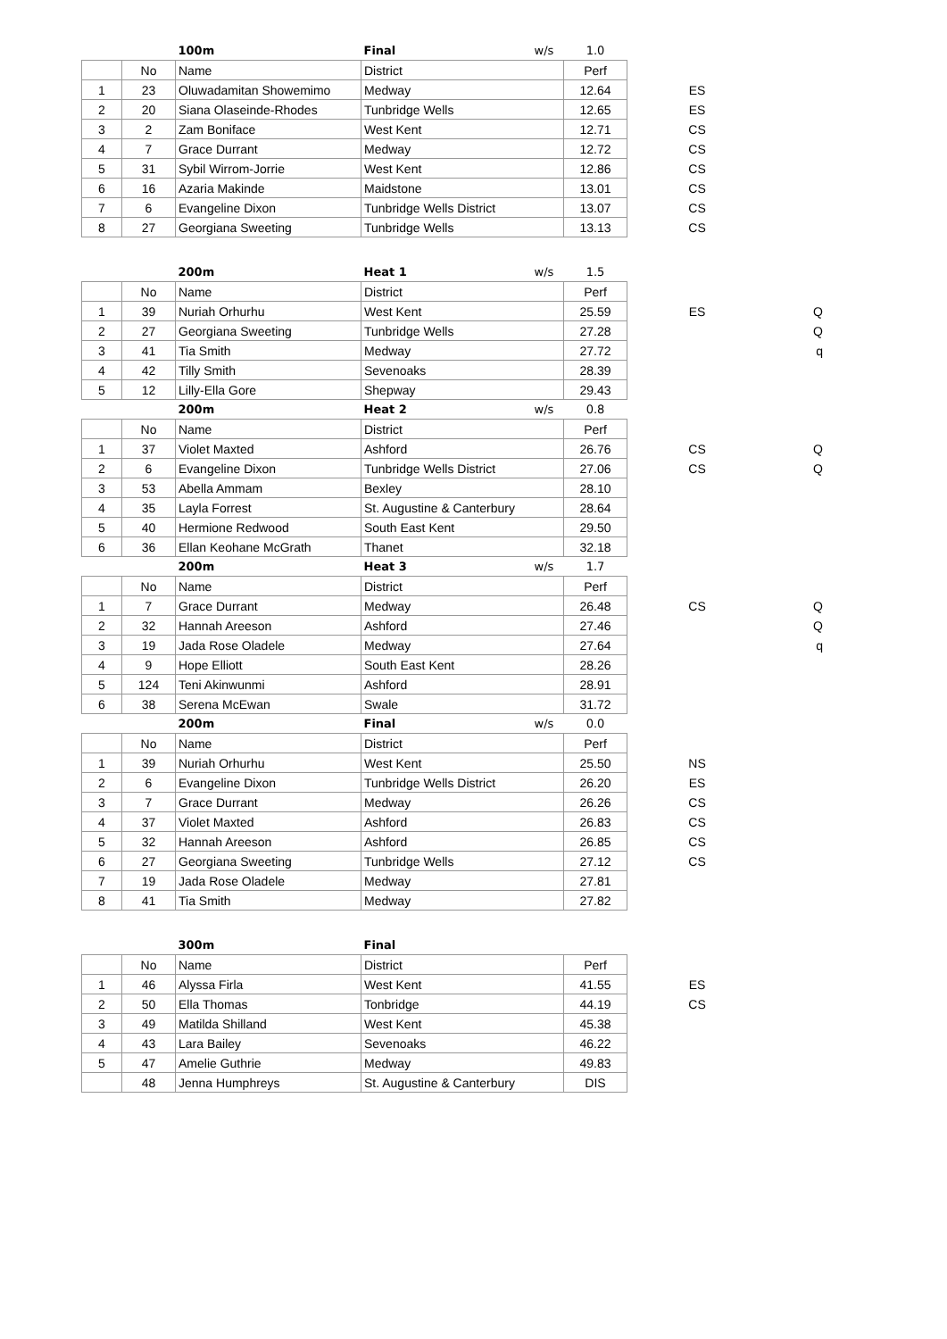| | | 100m | Final | w/s | 1.0 | | |
| | No | Name | District | | Perf | | |
| 1 | 23 | Oluwadamitan Showemimo | Medway | | 12.64 | ES | |
| 2 | 20 | Siana Olaseinde-Rhodes | Tunbridge Wells | | 12.65 | ES | |
| 3 | 2 | Zam Boniface | West Kent | | 12.71 | CS | |
| 4 | 7 | Grace Durrant | Medway | | 12.72 | CS | |
| 5 | 31 | Sybil Wirrom-Jorrie | West Kent | | 12.86 | CS | |
| 6 | 16 | Azaria Makinde | Maidstone | | 13.01 | CS | |
| 7 | 6 | Evangeline Dixon | Tunbridge Wells District | | 13.07 | CS | |
| 8 | 27 | Georgiana Sweeting | Tunbridge Wells | | 13.13 | CS | |
| | | 200m | Heat 1 | w/s | 1.5 | | |
| | No | Name | District | | Perf | | |
| 1 | 39 | Nuriah Orhurhu | West Kent | | 25.59 | ES | Q |
| 2 | 27 | Georgiana Sweeting | Tunbridge Wells | | 27.28 | | Q |
| 3 | 41 | Tia Smith | Medway | | 27.72 | | q |
| 4 | 42 | Tilly Smith | Sevenoaks | | 28.39 | | |
| 5 | 12 | Lilly-Ella Gore | Shepway | | 29.43 | | |
| | | 200m | Heat 2 | w/s | 0.8 | | |
| | No | Name | District | | Perf | | |
| 1 | 37 | Violet Maxted | Ashford | | 26.76 | CS | Q |
| 2 | 6 | Evangeline Dixon | Tunbridge Wells District | | 27.06 | CS | Q |
| 3 | 53 | Abella Ammam | Bexley | | 28.10 | | |
| 4 | 35 | Layla Forrest | St. Augustine & Canterbury | | 28.64 | | |
| 5 | 40 | Hermione Redwood | South East Kent | | 29.50 | | |
| 6 | 36 | Ellan Keohane McGrath | Thanet | | 32.18 | | |
| | | 200m | Heat 3 | w/s | 1.7 | | |
| | No | Name | District | | Perf | | |
| 1 | 7 | Grace Durrant | Medway | | 26.48 | CS | Q |
| 2 | 32 | Hannah Areeson | Ashford | | 27.46 | | Q |
| 3 | 19 | Jada Rose Oladele | Medway | | 27.64 | | q |
| 4 | 9 | Hope Elliott | South East Kent | | 28.26 | | |
| 5 | 124 | Teni Akinwunmi | Ashford | | 28.91 | | |
| 6 | 38 | Serena McEwan | Swale | | 31.72 | | |
| | | 200m | Final | w/s | 0.0 | | |
| | No | Name | District | | Perf | | |
| 1 | 39 | Nuriah Orhurhu | West Kent | | 25.50 | NS | |
| 2 | 6 | Evangeline Dixon | Tunbridge Wells District | | 26.20 | ES | |
| 3 | 7 | Grace Durrant | Medway | | 26.26 | CS | |
| 4 | 37 | Violet Maxted | Ashford | | 26.83 | CS | |
| 5 | 32 | Hannah Areeson | Ashford | | 26.85 | CS | |
| 6 | 27 | Georgiana Sweeting | Tunbridge Wells | | 27.12 | CS | |
| 7 | 19 | Jada Rose Oladele | Medway | | 27.81 | | |
| 8 | 41 | Tia Smith | Medway | | 27.82 | | |
| | | 300m | Final | | | | |
| | No | Name | District | | Perf | | |
| 1 | 46 | Alyssa Firla | West Kent | | 41.55 | ES | |
| 2 | 50 | Ella Thomas | Tonbridge | | 44.19 | CS | |
| 3 | 49 | Matilda Shilland | West Kent | | 45.38 | | |
| 4 | 43 | Lara Bailey | Sevenoaks | | 46.22 | | |
| 5 | 47 | Amelie Guthrie | Medway | | 49.83 | | |
| | 48 | Jenna Humphreys | St. Augustine & Canterbury | | DIS | | |